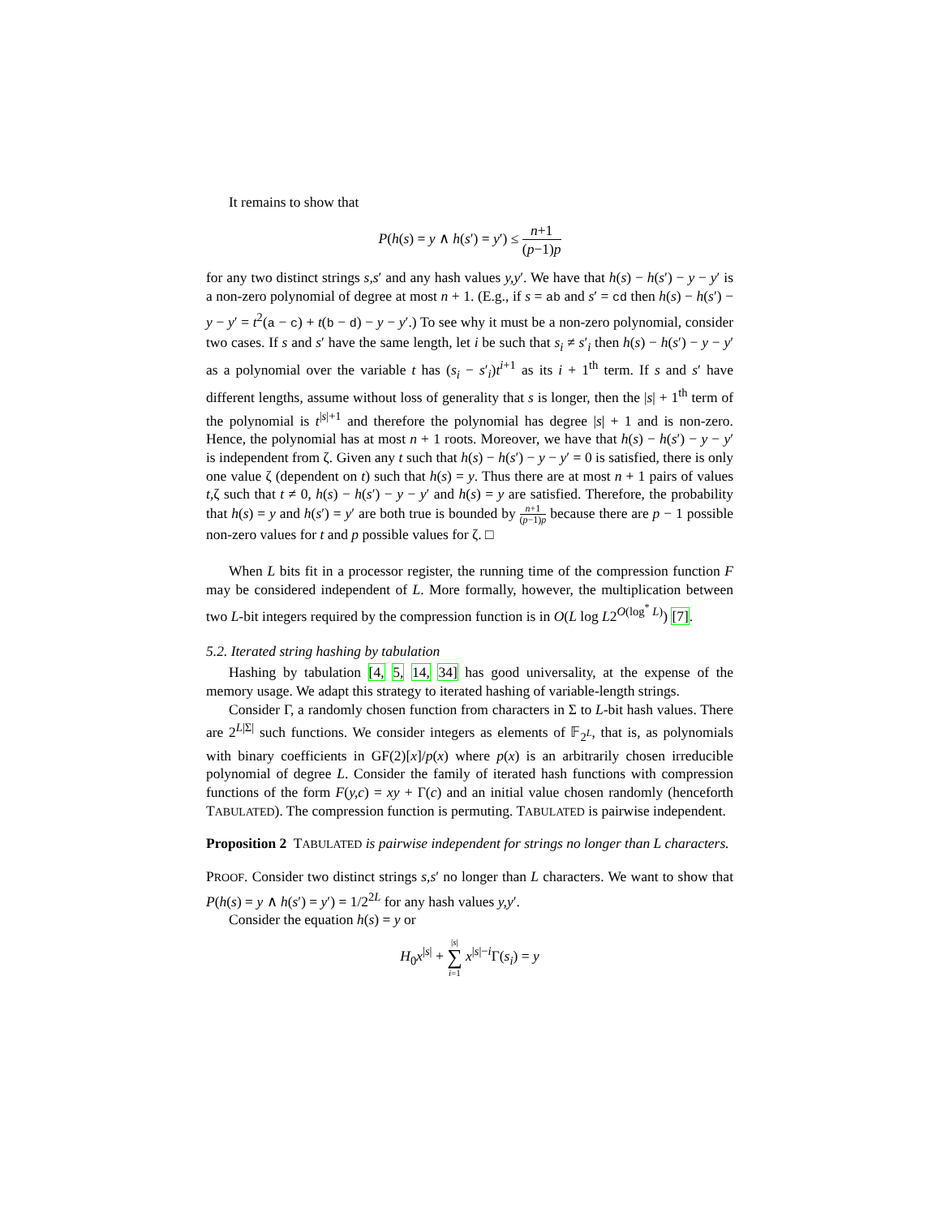It remains to show that
P(h(s) = y ∧ h(s′) = y′) ≤ n+1 (p−1)p
for any two distinct strings s,s′ and any hash values y,y′. We have that h(s) − h(s′) − y − y′ is a non-zero polynomial of degree at most n + 1. (E.g., if s = ab and s′ = cd then h(s) − h(s′) − y − y′ = t<sup>2</sup>(a − c) + t(b − d) − y − y′.) To see why it must be a non-zero polynomial, consider two cases. If s and s′ have the same length, let i be such that s<sub>i</sub> ≠ s′<sub>i</sub> then h(s) − h(s′) − y − y′ as a polynomial over the variable t has (s<sub>i</sub> − s′<sub>i</sub>)t<sup>i+1</sup> as its i + 1<sup>th</sup> term. If s and s′ have different lengths, assume without loss of generality that s is longer, then the |s| + 1<sup>th</sup> term of the polynomial is t<sup>|s|+1</sup> and therefore the polynomial has degree |s| + 1 and is non-zero. Hence, the polynomial has at most n + 1 roots. Moreover, we have that h(s) − h(s′) − y − y′ is independent from ζ. Given any t such that h(s) − h(s′) − y − y′ = 0 is satisfied, there is only one value ζ (dependent on t) such that h(s) = y. Thus there are at most n + 1 pairs of values t,ζ such that t ≠ 0, h(s) − h(s′) − y − y′ and h(s) = y are satisfied. Therefore, the probability that h(s) = y and h(s′) = y′ are both true is bounded by n+1 (p−1)p because there are p − 1 possible non-zero values for t and p possible values for ζ. □
When L bits fit in a processor register, the running time of the compression function F may be considered independent of L. More formally, however, the multiplication between two L-bit integers required by the compression function is in O(L log L2<sup>O(log<sup>*</sup> L)</sup>) [7].
5.2. Iterated string hashing by tabulation
Hashing by tabulation [4, 5, 14, 34] has good universality, at the expense of the memory usage. We adapt this strategy to iterated hashing of variable-length strings.
Consider Γ, a randomly chosen function from characters in Σ to L-bit hash values. There are 2<sup>L|Σ|</sup> such functions. We consider integers as elements of 𝔽<sub>2<sup>L</sup></sub>, that is, as polynomials with binary coefficients in GF(2)[x]/p(x) where p(x) is an arbitrarily chosen irreducible polynomial of degree L. Consider the family of iterated hash functions with compression functions of the form F(y,c) = xy + Γ(c) and an initial value chosen randomly (henceforth TABULATED). The compression function is permuting. TABULATED is pairwise independent.
Proposition 2 TABULATED is pairwise independent for strings no longer than L characters.
PROOF. Consider two distinct strings s,s′ no longer than L characters. We want to show that P(h(s) = y ∧ h(s′) = y′) = 1/2<sup>2L</sup> for any hash values y,y′.
Consider the equation h(s) = y or
H<sub>0</sub>x<sup>|s|</sup> + |s| ∑ i=1 x<sup>|s|−i</sup>Γ(s<sub>i</sub>) = y